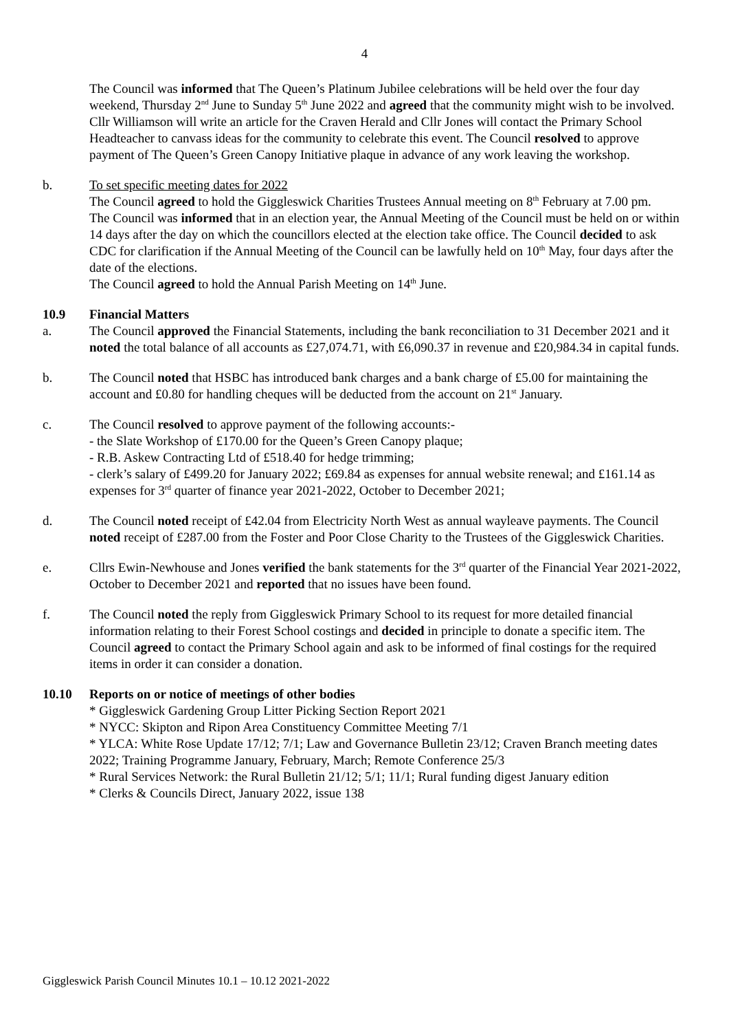4
The Council was informed that The Queen’s Platinum Jubilee celebrations will be held over the four day weekend, Thursday 2<sup>nd</sup> June to Sunday 5<sup>th</sup> June 2022 and agreed that the community might wish to be involved. Cllr Williamson will write an article for the Craven Herald and Cllr Jones will contact the Primary School Headteacher to canvass ideas for the community to celebrate this event. The Council resolved to approve payment of The Queen’s Green Canopy Initiative plaque in advance of any work leaving the workshop.
b. To set specific meeting dates for 2022
The Council agreed to hold the Giggleswick Charities Trustees Annual meeting on 8<sup>th</sup> February at 7.00 pm.
The Council was informed that in an election year, the Annual Meeting of the Council must be held on or within 14 days after the day on which the councillors elected at the election take office. The Council decided to ask CDC for clarification if the Annual Meeting of the Council can be lawfully held on 10<sup>th</sup> May, four days after the date of the elections.
The Council agreed to hold the Annual Parish Meeting on 14<sup>th</sup> June.
10.9 Financial Matters
a. The Council approved the Financial Statements, including the bank reconciliation to 31 December 2021 and it noted the total balance of all accounts as £27,074.71, with £6,090.37 in revenue and £20,984.34 in capital funds.
b. The Council noted that HSBC has introduced bank charges and a bank charge of £5.00 for maintaining the account and £0.80 for handling cheques will be deducted from the account on 21<sup>st</sup> January.
c. The Council resolved to approve payment of the following accounts:-
- the Slate Workshop of £170.00 for the Queen’s Green Canopy plaque;
- R.B. Askew Contracting Ltd of £518.40 for hedge trimming;
- clerk’s salary of £499.20 for January 2022; £69.84 as expenses for annual website renewal; and £161.14 as expenses for 3<sup>rd</sup> quarter of finance year 2021-2022, October to December 2021;
d. The Council noted receipt of £42.04 from Electricity North West as annual wayleave payments. The Council noted receipt of £287.00 from the Foster and Poor Close Charity to the Trustees of the Giggleswick Charities.
e. Cllrs Ewin-Newhouse and Jones verified the bank statements for the 3<sup>rd</sup> quarter of the Financial Year 2021-2022, October to December 2021 and reported that no issues have been found.
f. The Council noted the reply from Giggleswick Primary School to its request for more detailed financial information relating to their Forest School costings and decided in principle to donate a specific item. The Council agreed to contact the Primary School again and ask to be informed of final costings for the required items in order it can consider a donation.
10.10 Reports on or notice of meetings of other bodies
* Giggleswick Gardening Group Litter Picking Section Report 2021
* NYCC: Skipton and Ripon Area Constituency Committee Meeting 7/1
* YLCA: White Rose Update 17/12; 7/1; Law and Governance Bulletin 23/12; Craven Branch meeting dates 2022; Training Programme January, February, March; Remote Conference 25/3
* Rural Services Network: the Rural Bulletin 21/12; 5/1; 11/1; Rural funding digest January edition
* Clerks & Councils Direct, January 2022, issue 138
Giggleswick Parish Council Minutes 10.1 – 10.12 2021-2022